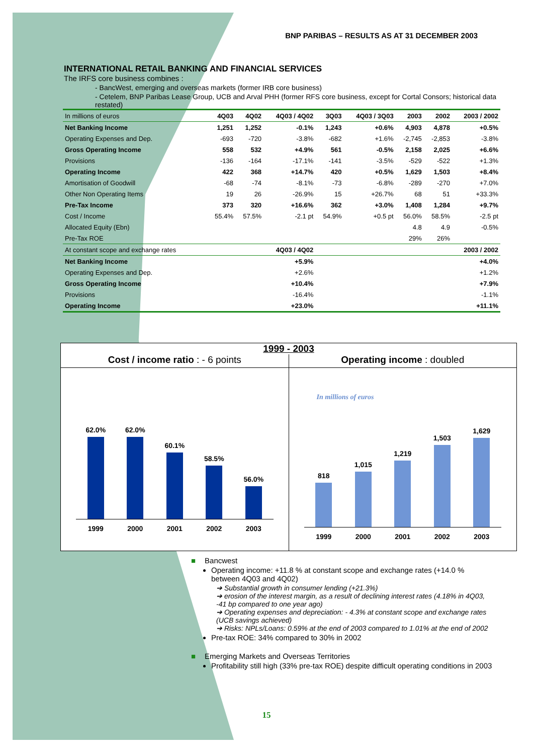BNP PARIBAS – RESULTS AS AT 31 DECEMBER 2003
INTERNATIONAL RETAIL BANKING AND FINANCIAL SERVICES
The IRFS core business combines :
- BancWest, emerging and overseas markets (former IRB core business)
- Cetelem, BNP Paribas Lease Group, UCB and Arval PHH (former RFS core business, except for Cortal Consors; historical data restated)
| In millions of euros | 4Q03 | 4Q02 | 4Q03 / 4Q02 | 3Q03 | 4Q03 / 3Q03 | 2003 | 2002 | 2003 / 2002 |
| --- | --- | --- | --- | --- | --- | --- | --- | --- |
| Net Banking Income | 1,251 | 1,252 | -0.1% | 1,243 | +0.6% | 4,903 | 4,878 | +0.5% |
| Operating Expenses and Dep. | -693 | -720 | -3.8% | -682 | +1.6% | -2,745 | -2,853 | -3.8% |
| Gross Operating Income | 558 | 532 | +4.9% | 561 | -0.5% | 2,158 | 2,025 | +6.6% |
| Provisions | -136 | -164 | -17.1% | -141 | -3.5% | -529 | -522 | +1.3% |
| Operating Income | 422 | 368 | +14.7% | 420 | +0.5% | 1,629 | 1,503 | +8.4% |
| Amortisation of Goodwill | -68 | -74 | -8.1% | -73 | -6.8% | -289 | -270 | +7.0% |
| Other Non Operating Items | 19 | 26 | -26.9% | 15 | +26.7% | 68 | 51 | +33.3% |
| Pre-Tax Income | 373 | 320 | +16.6% | 362 | +3.0% | 1,408 | 1,284 | +9.7% |
| Cost / Income | 55.4% | 57.5% | -2.1 pt | 54.9% | +0.5 pt | 56.0% | 58.5% | -2.5 pt |
| Allocated Equity (Ebn) | | | | | | 4.8 | 4.9 | -0.5% |
| Pre-Tax ROE | | | | | | 29% | 26% | |
| At constant scope and exchange rates | 4Q03 / 4Q02 | | | 2003 / 2002 | | | | |
| Net Banking Income | +5.9% | | | +4.0% | | | | |
| Operating Expenses and Dep. | +2.6% | | | +1.2% | | | | |
| Gross Operating Income | +10.4% | | | +7.9% | | | | |
| Provisions | -16.4% | | | -1.1% | | | | |
| Operating Income | +23.0% | | | +11.1% | | | | |
1999 - 2003
Cost / income ratio : - 6 points
62.0%
62.0%
60.1%
58.5%
56.0%
1999 2000 2001 2002 2003
Operating income : doubled
In millions of euros
818
1,015
1,219
1,503
1,629
1999 2000 2001 2002 2003
■ Bancwest
Operating income: +11.8 % at constant scope and exchange rates (+14.0 % between 4Q03 and 4Q02)
➔ Substantial growth in consumer lending (+21.3%)
➔ erosion of the interest margin, as a result of declining interest rates (4.18% in 4Q03, -41 bp compared to one year ago)
➔ Operating expenses and depreciation: - 4.3% at constant scope and exchange rates (UCB savings achieved)
➔ Risks: NPLs/Loans: 0.59% at the end of 2003 compared to 1.01% at the end of 2002
Pre-tax ROE: 34% compared to 30% in 2002
■ Emerging Markets and Overseas Territories
Profitability still high (33% pre-tax ROE) despite difficult operating conditions in 2003
15